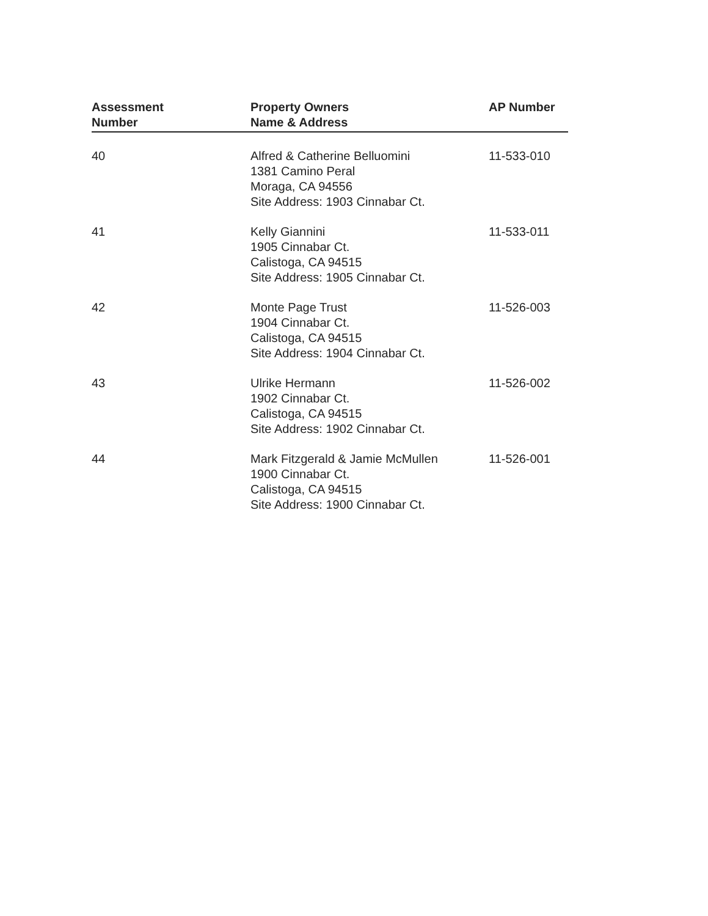| Assessment Number | Property Owners Name & Address | AP Number |
| --- | --- | --- |
| 40 | Alfred & Catherine Belluomini 1381 Camino Peral Moraga, CA 94556 Site Address: 1903 Cinnabar Ct. | 11-533-010 |
| 41 | Kelly Giannini 1905 Cinnabar Ct. Calistoga, CA 94515 Site Address: 1905 Cinnabar Ct. | 11-533-011 |
| 42 | Monte Page Trust 1904 Cinnabar Ct. Calistoga, CA 94515 Site Address: 1904 Cinnabar Ct. | 11-526-003 |
| 43 | Ulrike Hermann 1902 Cinnabar Ct. Calistoga, CA 94515 Site Address: 1902 Cinnabar Ct. | 11-526-002 |
| 44 | Mark Fitzgerald & Jamie McMullen 1900 Cinnabar Ct. Calistoga, CA 94515 Site Address: 1900 Cinnabar Ct. | 11-526-001 |